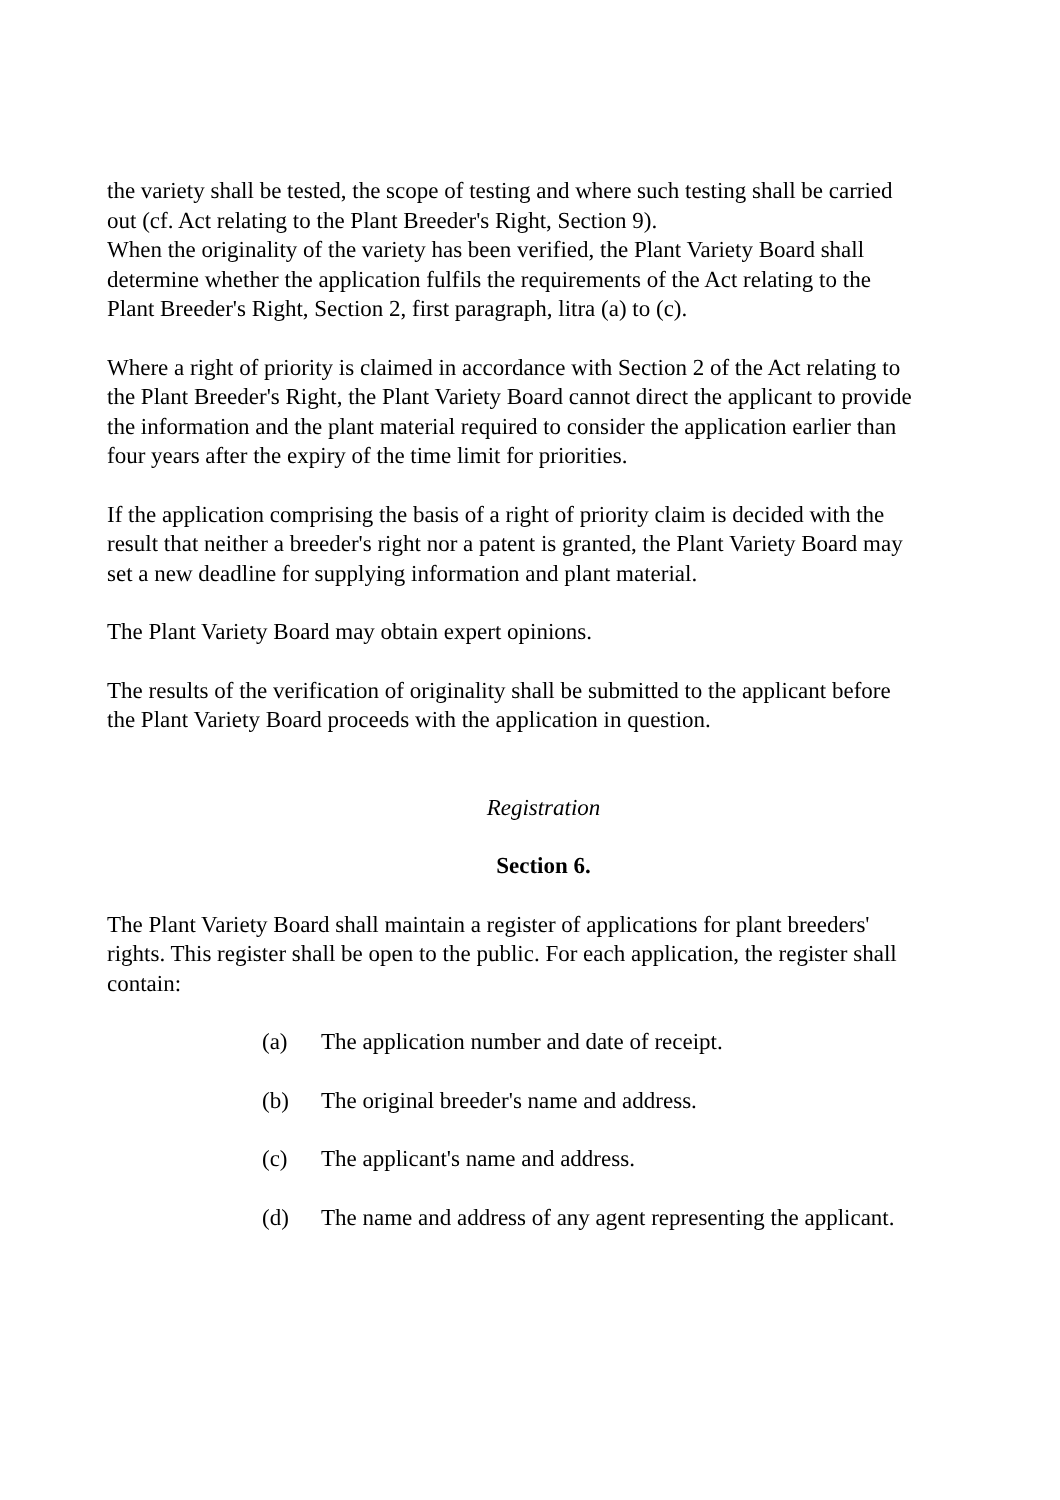the variety shall be tested, the scope of testing and where such testing shall be carried out (cf. Act relating to the Plant Breeder's Right, Section 9).
When the originality of the variety has been verified, the Plant Variety Board shall determine whether the application fulfils the requirements of the Act relating to the Plant Breeder's Right, Section 2, first paragraph, litra (a) to (c).
Where a right of priority is claimed in accordance with Section 2 of the Act relating to the Plant Breeder's Right, the Plant Variety Board cannot direct the applicant to provide the information and the plant material required to consider the application earlier than four years after the expiry of the time limit for priorities.
If the application comprising the basis of a right of priority claim is decided with the result that neither a breeder's right nor a patent is granted, the Plant Variety Board may set a new deadline for supplying information and plant material.
The Plant Variety Board may obtain expert opinions.
The results of the verification of originality shall be submitted to the applicant before the Plant Variety Board proceeds with the application in question.
Registration
Section 6.
The Plant Variety Board shall maintain a register of applications for plant breeders' rights. This register shall be open to the public. For each application, the register shall contain:
(a) The application number and date of receipt.
(b) The original breeder's name and address.
(c) The applicant's name and address.
(d) The name and address of any agent representing the applicant.